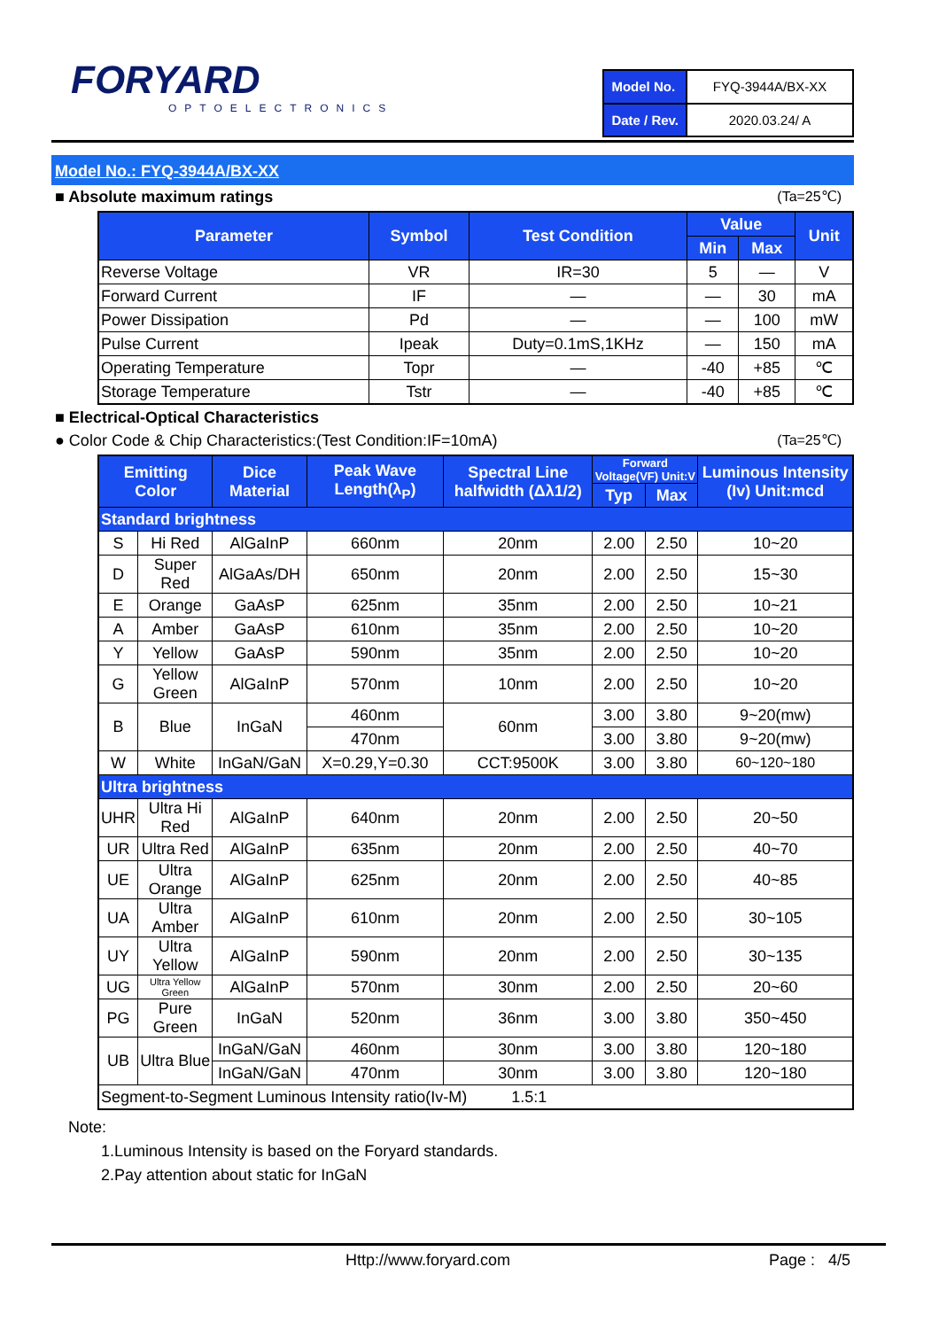FORYARD
OPTOELECTRONICS
| Model No. | FYQ-3944A/BX-XX |
| Date / Rev. | 2020.03.24/ A |
Model No.: FYQ-3944A/BX-XX
■ Absolute maximum ratings (Ta=25℃)
| Parameter | Symbol | Test Condition | Value | | Unit |
| --- | --- | --- | --- | --- | --- |
| | | | Min | Max | |
| Reverse Voltage | VR | IR=30 | 5 | — | V |
| Forward Current | IF | — | — | 30 | mA |
| Power Dissipation | Pd | — | — | 100 | mW |
| Pulse Current | Ipeak | Duty=0.1mS,1KHz | — | 150 | mA |
| Operating Temperature | Topr | — | -40 | +85 | ℃ |
| Storage Temperature | Tstr | — | -40 | +85 | ℃ |
■ Electrical-Optical Characteristics
● Color Code & Chip Characteristics:(Test Condition:IF=10mA) (Ta=25℃)
| Emitting Color | | Dice Material | Peak Wave Length(λ<sub>P</sub>) | Spectral Line halfwidth (Δλ1/2) | Forward Voltage(VF) Unit:V | | Luminous Intensity (Iv) Unit:mcd |
| --- | --- | --- | --- | --- | --- | --- | --- |
| | | | | | Typ | Max | |
| Standard brightness | | | | | | | |
| S | Hi Red | AlGaInP | 660nm | 20nm | 2.00 | 2.50 | 10~20 |
| D | Super Red | AlGaAs/DH | 650nm | 20nm | 2.00 | 2.50 | 15~30 |
| E | Orange | GaAsP | 625nm | 35nm | 2.00 | 2.50 | 10~21 |
| A | Amber | GaAsP | 610nm | 35nm | 2.00 | 2.50 | 10~20 |
| Y | Yellow | GaAsP | 590nm | 35nm | 2.00 | 2.50 | 10~20 |
| G | Yellow Green | AlGaInP | 570nm | 10nm | 2.00 | 2.50 | 10~20 |
| B | Blue | InGaN | 460nm | 60nm | 3.00 | 3.80 | 9~20(mw) |
| | | | 470nm | | 3.00 | 3.80 | 9~20(mw) |
| W | White | InGaN/GaN | X=0.29,Y=0.30 | CCT:9500K | 3.00 | 3.80 | 60~120~180 |
| Ultra brightness | | | | | | | |
| UHR | Ultra Hi Red | AlGaInP | 640nm | 20nm | 2.00 | 2.50 | 20~50 |
| UR | Ultra Red | AlGaInP | 635nm | 20nm | 2.00 | 2.50 | 40~70 |
| UE | Ultra Orange | AlGaInP | 625nm | 20nm | 2.00 | 2.50 | 40~85 |
| UA | Ultra Amber | AlGaInP | 610nm | 20nm | 2.00 | 2.50 | 30~105 |
| UY | Ultra Yellow | AlGaInP | 590nm | 20nm | 2.00 | 2.50 | 30~135 |
| UG | Ultra Yellow Green | AlGaInP | 570nm | 30nm | 2.00 | 2.50 | 20~60 |
| PG | Pure Green | InGaN | 520nm | 36nm | 3.00 | 3.80 | 350~450 |
| UB | Ultra Blue | InGaN/GaN | 460nm | 30nm | 3.00 | 3.80 | 120~180 |
| | | InGaN/GaN | 470nm | 30nm | 3.00 | 3.80 | 120~180 |
| Segment-to-Segment Luminous Intensity ratio(Iv-M) 1.5:1 | | | | | | | |
Note:
1.Luminous Intensity is based on the Foryard standards.
2.Pay attention about static for InGaN
Http://www.foryard.com Page : 4/5